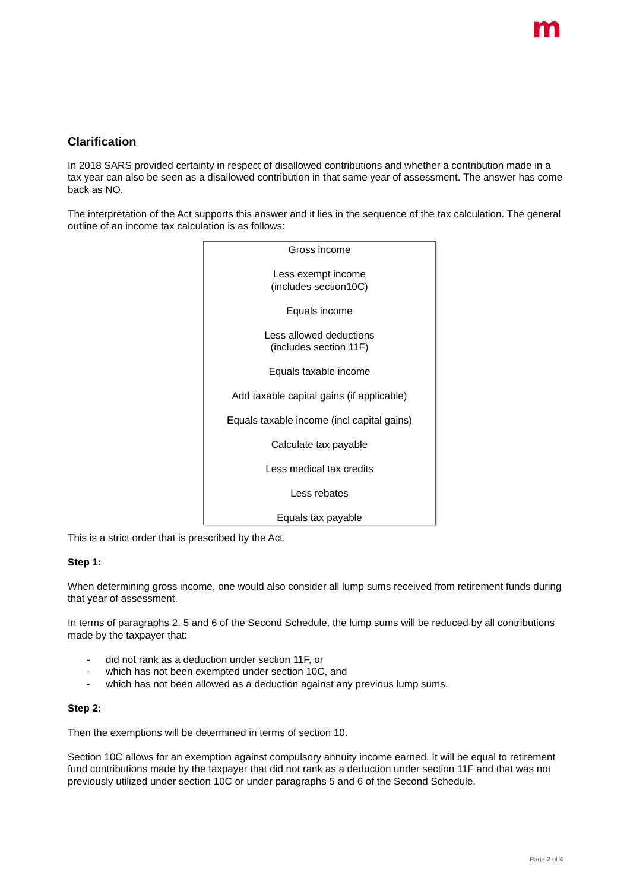m
Clarification
In 2018 SARS provided certainty in respect of disallowed contributions and whether a contribution made in a tax year can also be seen as a disallowed contribution in that same year of assessment. The answer has come back as NO.
The interpretation of the Act supports this answer and it lies in the sequence of the tax calculation. The general outline of an income tax calculation is as follows:
Gross income
Less exempt income
(includes section10C)
Equals income
Less allowed deductions
(includes section 11F)
Equals taxable income
Add taxable capital gains (if applicable)
Equals taxable income (incl capital gains)
Calculate tax payable
Less medical tax credits
Less rebates
Equals tax payable
This is a strict order that is prescribed by the Act.
Step 1:
When determining gross income, one would also consider all lump sums received from retirement funds during that year of assessment.
In terms of paragraphs 2, 5 and 6 of the Second Schedule, the lump sums will be reduced by all contributions made by the taxpayer that:
- did not rank as a deduction under section 11F, or
- which has not been exempted under section 10C, and
- which has not been allowed as a deduction against any previous lump sums.
Step 2:
Then the exemptions will be determined in terms of section 10.
Section 10C allows for an exemption against compulsory annuity income earned. It will be equal to retirement fund contributions made by the taxpayer that did not rank as a deduction under section 11F and that was not previously utilized under section 10C or under paragraphs 5 and 6 of the Second Schedule.
Page 2 of 4